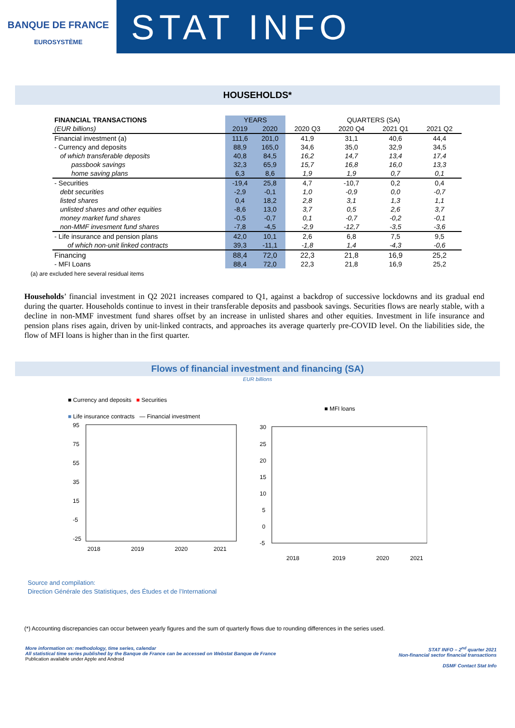BANQUE DE FRANCE
EUROSYSTÈME
STAT INFO
HOUSEHOLDS*
| FINANCIAL TRANSACTIONS | YEARS | | QUARTERS (SA) | | | |
| --- | --- | --- | --- | --- | --- | --- |
| (EUR billions) | 2019 | 2020 | 2020 Q3 | 2020 Q4 | 2021 Q1 | 2021 Q2 |
| Financial investment (a) | 111,6 | 201,0 | 41,9 | 31,1 | 40,6 | 44,4 |
| - Currency and deposits | 88,9 | 165,0 | 34,6 | 35,0 | 32,9 | 34,5 |
| of which transferable deposits | 40,8 | 84,5 | 16,2 | 14,7 | 13,4 | 17,4 |
| passbook savings | 32,3 | 65,9 | 15,7 | 16,8 | 16,0 | 13,3 |
| home saving plans | 6,3 | 8,6 | 1,9 | 1,9 | 0,7 | 0,1 |
| - Securities | -19,4 | 25,8 | 4,7 | -10,7 | 0,2 | 0,4 |
| debt securities | -2,9 | -0,1 | 1,0 | -0,9 | 0,0 | -0,7 |
| listed shares | 0,4 | 18,2 | 2,8 | 3,1 | 1,3 | 1,1 |
| unlisted shares and other equities | -8,6 | 13,0 | 3,7 | 0,5 | 2,6 | 3,7 |
| money market fund shares | -0,5 | -0,7 | 0,1 | -0,7 | -0,2 | -0,1 |
| non-MMF invesment fund shares | -7,8 | -4,5 | -2,9 | -12,7 | -3,5 | -3,6 |
| - Life insurance and pension plans | 42,0 | 10,1 | 2,6 | 6,8 | 7,5 | 9,5 |
| of which non-unit linked contracts | 39,3 | -11,1 | -1,8 | 1,4 | -4,3 | -0,6 |
| Financing | 88,4 | 72,0 | 22,3 | 21,8 | 16,9 | 25,2 |
| - MFI Loans | 88,4 | 72,0 | 22,3 | 21,8 | 16,9 | 25,2 |
(a) are excluded here several residual items
Households’ financial investment in Q2 2021 increases compared to Q1, against a backdrop of successive lockdowns and its gradual end during the quarter. Households continue to invest in their transferable deposits and passbook savings. Securities flows are nearly stable, with a decline in non-MMF investment fund shares offset by an increase in unlisted shares and other equities. Investment in life insurance and pension plans rises again, driven by unit-linked contracts, and approaches its average quarterly pre-COVID level. On the liabilities side, the flow of MFI loans is higher than in the first quarter.
Flows of financial investment and financing (SA)
EUR billions
■ Currency and deposits ■ Securities
■ Life insurance contracts — Financial investment
95
75
55
35
15
-5
-25
2018
2019
2020
2021
■ MFI loans
30
25
20
15
10
5
0
-5
2018
2019
2020
2021
Source and compilation:
Direction Générale des Statistiques, des Études et de l’International
(*) Accounting discrepancies can occur between yearly figures and the sum of quarterly flows due to rounding differences in the series used.
More information on: methodology, time series, calendar
All statistical time series published by the Banque de France can be accessed on Webstat Banque de France
Publication available under Apple and Android
STAT INFO – 2<sup>nd</sup> quarter 2021
Non-financial sector financial transactions
DSMF Contact Stat Info